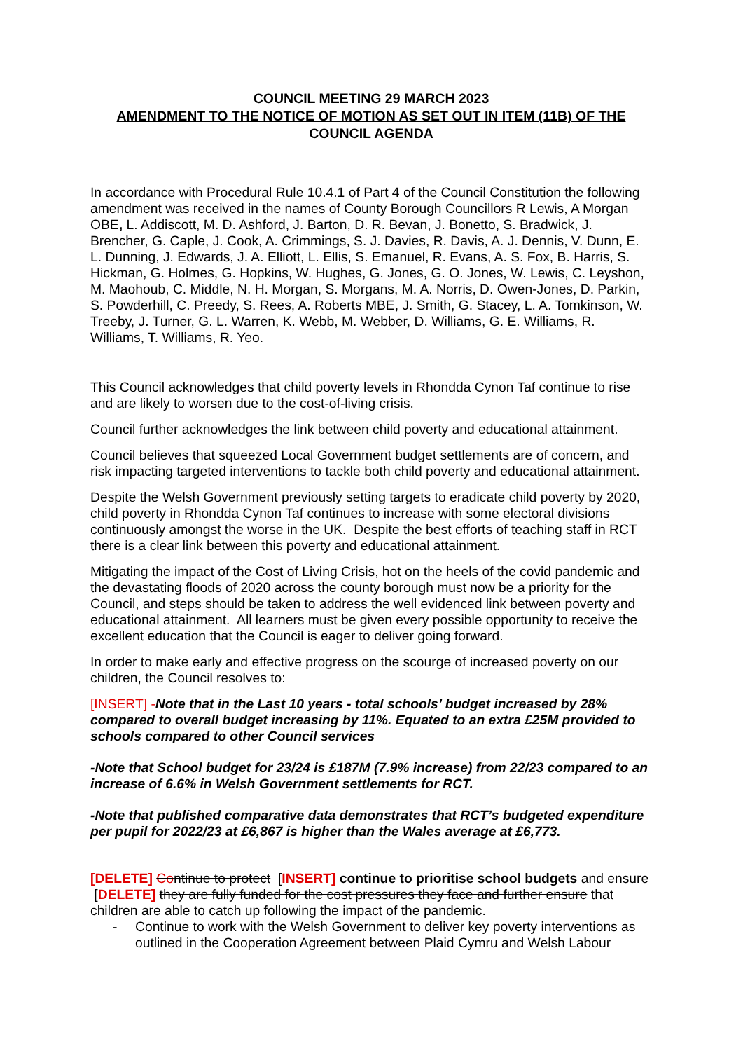COUNCIL MEETING 29 MARCH 2023
AMENDMENT TO THE NOTICE OF MOTION AS SET OUT IN ITEM (11B) OF THE COUNCIL AGENDA
In accordance with Procedural Rule 10.4.1 of Part 4 of the Council Constitution the following amendment was received in the names of County Borough Councillors R Lewis, A Morgan OBE, L. Addiscott, M. D. Ashford, J. Barton, D. R. Bevan, J. Bonetto, S. Bradwick, J. Brencher, G. Caple, J. Cook, A. Crimmings, S. J. Davies, R. Davis, A. J. Dennis, V. Dunn, E. L. Dunning, J. Edwards, J. A. Elliott, L. Ellis, S. Emanuel, R. Evans, A. S. Fox, B. Harris, S. Hickman, G. Holmes, G. Hopkins, W. Hughes, G. Jones, G. O. Jones, W. Lewis, C. Leyshon, M. Maohoub, C. Middle, N. H. Morgan, S. Morgans, M. A. Norris, D. Owen-Jones, D. Parkin, S. Powderhill, C. Preedy, S. Rees, A. Roberts MBE, J. Smith, G. Stacey, L. A. Tomkinson, W. Treeby, J. Turner, G. L. Warren, K. Webb, M. Webber, D. Williams, G. E. Williams, R. Williams, T. Williams, R. Yeo.
This Council acknowledges that child poverty levels in Rhondda Cynon Taf continue to rise and are likely to worsen due to the cost-of-living crisis.
Council further acknowledges the link between child poverty and educational attainment.
Council believes that squeezed Local Government budget settlements are of concern, and risk impacting targeted interventions to tackle both child poverty and educational attainment.
Despite the Welsh Government previously setting targets to eradicate child poverty by 2020, child poverty in Rhondda Cynon Taf continues to increase with some electoral divisions continuously amongst the worse in the UK. Despite the best efforts of teaching staff in RCT there is a clear link between this poverty and educational attainment.
Mitigating the impact of the Cost of Living Crisis, hot on the heels of the covid pandemic and the devastating floods of 2020 across the county borough must now be a priority for the Council, and steps should be taken to address the well evidenced link between poverty and educational attainment. All learners must be given every possible opportunity to receive the excellent education that the Council is eager to deliver going forward.
In order to make early and effective progress on the scourge of increased poverty on our children, the Council resolves to:
[INSERT] -Note that in the Last 10 years - total schools’ budget increased by 28% compared to overall budget increasing by 11%. Equated to an extra £25M provided to schools compared to other Council services
-Note that School budget for 23/24 is £187M (7.9% increase) from 22/23 compared to an increase of 6.6% in Welsh Government settlements for RCT.
-Note that published comparative data demonstrates that RCT’s budgeted expenditure per pupil for 2022/23 at £6,867 is higher than the Wales average at £6,773.
[DELETE] Continue to protect [INSERT] continue to prioritise school budgets and ensure [DELETE] they are fully funded for the cost pressures they face and further ensure that children are able to catch up following the impact of the pandemic.
- Continue to work with the Welsh Government to deliver key poverty interventions as outlined in the Cooperation Agreement between Plaid Cymru and Welsh Labour